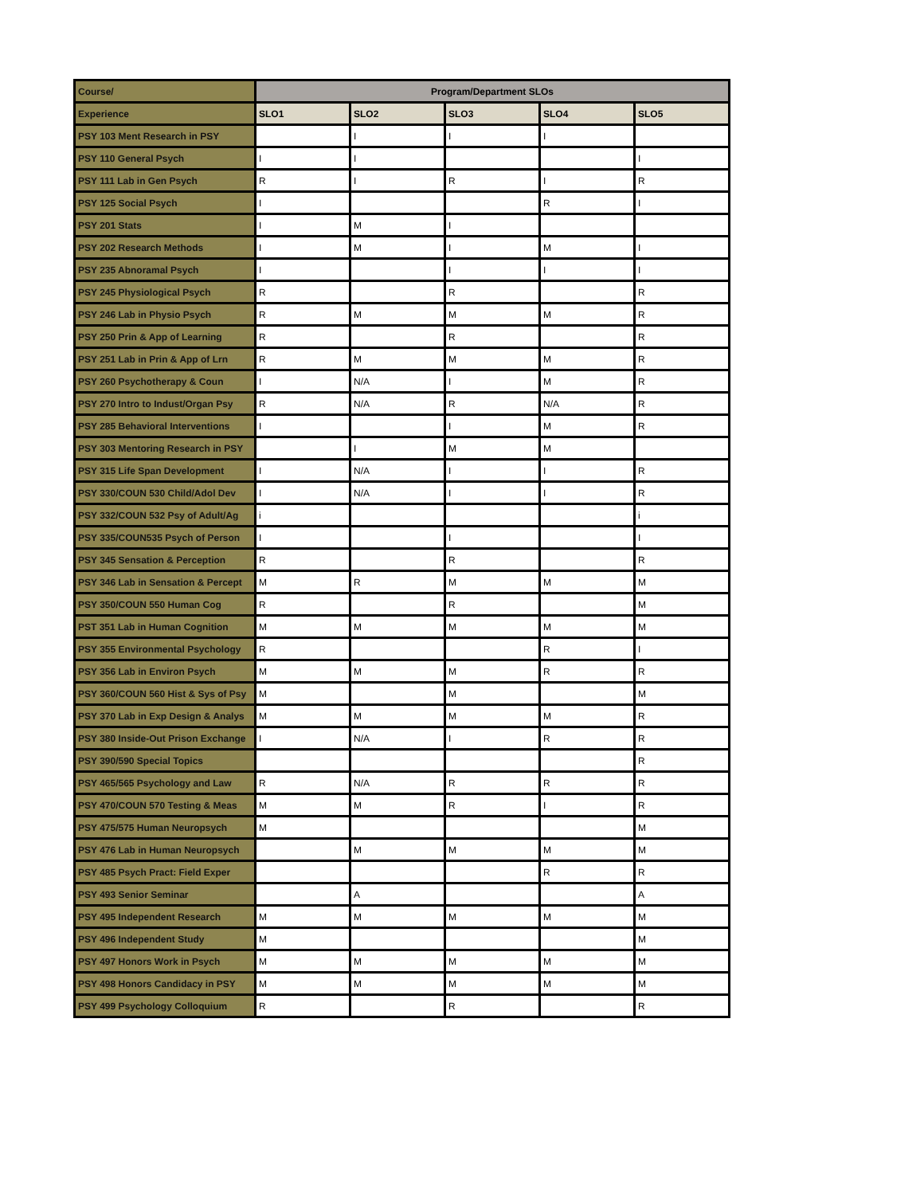| Course/ | Program/Department SLOs | | | | |
| Experience | SLO1 | SLO2 | SLO3 | SLO4 | SLO5 |
| PSY 103 Ment Research in PSY | | I | I | I | |
| PSY 110 General Psych | I | I | | | I |
| PSY 111 Lab in Gen Psych | R | I | R | I | R |
| PSY 125 Social Psych | I | | | R | I |
| PSY 201 Stats | I | M | I | | |
| PSY 202 Research Methods | I | M | I | M | I |
| PSY 235 Abnoramal Psych | I | | I | I | I |
| PSY 245 Physiological Psych | R | | R | | R |
| PSY 246 Lab in Physio Psych | R | M | M | M | R |
| PSY 250 Prin & App of Learning | R | | R | | R |
| PSY 251 Lab in Prin & App of Lrn | R | M | M | M | R |
| PSY 260 Psychotherapy & Coun | I | N/A | I | M | R |
| PSY 270 Intro to Indust/Organ Psy | R | N/A | R | N/A | R |
| PSY 285 Behavioral Interventions | I | | I | M | R |
| PSY 303 Mentoring Research in PSY | | I | M | M | |
| PSY 315 Life Span Development | I | N/A | I | I | R |
| PSY 330/COUN 530 Child/Adol Dev | I | N/A | I | I | R |
| PSY 332/COUN 532 Psy of Adult/Ag | i | | | | i |
| PSY 335/COUN535 Psych of Person | I | | I | | I |
| PSY 345 Sensation & Perception | R | | R | | R |
| PSY 346 Lab in Sensation & Percept | M | R | M | M | M |
| PSY 350/COUN 550 Human Cog | R | | R | | M |
| PST 351 Lab in Human Cognition | M | M | M | M | M |
| PSY 355 Environmental Psychology | R | | | R | I |
| PSY 356 Lab in Environ Psych | M | M | M | R | R |
| PSY 360/COUN 560 Hist & Sys of Psy | M | | M | | M |
| PSY 370 Lab in Exp Design & Analys | M | M | M | M | R |
| PSY 380 Inside-Out Prison Exchange | I | N/A | I | R | R |
| PSY 390/590 Special Topics | | | | | R |
| PSY 465/565 Psychology and Law | R | N/A | R | R | R |
| PSY 470/COUN 570 Testing & Meas | M | M | R | I | R |
| PSY 475/575 Human Neuropsych | M | | | | M |
| PSY 476 Lab in Human Neuropsych | | M | M | M | M |
| PSY 485 Psych Pract: Field Exper | | | | R | R |
| PSY 493 Senior Seminar | | A | | | A |
| PSY 495 Independent Research | M | M | M | M | M |
| PSY 496 Independent Study | M | | | | M |
| PSY 497 Honors Work in Psych | M | M | M | M | M |
| PSY 498 Honors Candidacy in PSY | M | M | M | M | M |
| PSY 499 Psychology Colloquium | R | | R | | R |